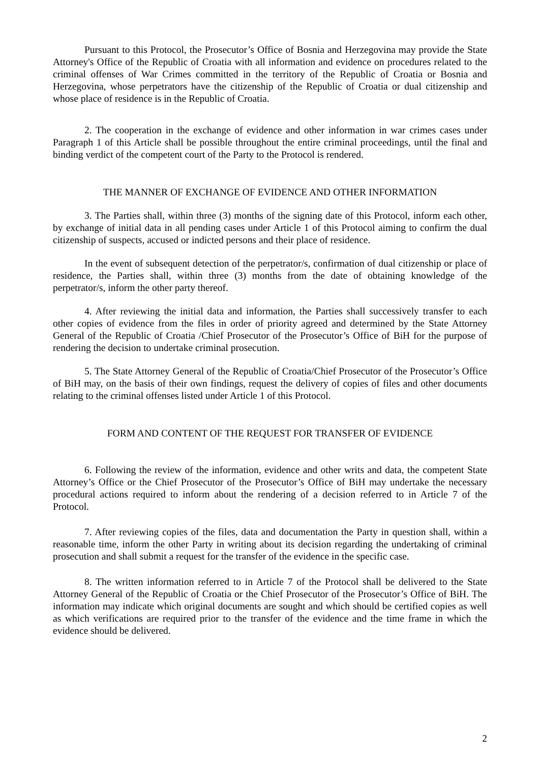Pursuant to this Protocol, the Prosecutor’s Office of Bosnia and Herzegovina may provide the State Attorney's Office of the Republic of Croatia with all information and evidence on procedures related to the criminal offenses of War Crimes committed in the territory of the Republic of Croatia or Bosnia and Herzegovina, whose perpetrators have the citizenship of the Republic of Croatia or dual citizenship and whose place of residence is in the Republic of Croatia.
2. The cooperation in the exchange of evidence and other information in war crimes cases under Paragraph 1 of this Article shall be possible throughout the entire criminal proceedings, until the final and binding verdict of the competent court of the Party to the Protocol is rendered.
THE MANNER OF EXCHANGE OF EVIDENCE AND OTHER INFORMATION
3. The Parties shall, within three (3) months of the signing date of this Protocol, inform each other, by exchange of initial data in all pending cases under Article 1 of this Protocol aiming to confirm the dual citizenship of suspects, accused or indicted persons and their place of residence.
In the event of subsequent detection of the perpetrator/s, confirmation of dual citizenship or place of residence, the Parties shall, within three (3) months from the date of obtaining knowledge of the perpetrator/s, inform the other party thereof.
4. After reviewing the initial data and information, the Parties shall successively transfer to each other copies of evidence from the files in order of priority agreed and determined by the State Attorney General of the Republic of Croatia /Chief Prosecutor of the Prosecutor’s Office of BiH for the purpose of rendering the decision to undertake criminal prosecution.
5. The State Attorney General of the Republic of Croatia/Chief Prosecutor of the Prosecutor’s Office of BiH may, on the basis of their own findings, request the delivery of copies of files and other documents relating to the criminal offenses listed under Article 1 of this Protocol.
FORM AND CONTENT OF THE REQUEST FOR TRANSFER OF EVIDENCE
6. Following the review of the information, evidence and other writs and data, the competent State Attorney’s Office or the Chief Prosecutor of the Prosecutor’s Office of BiH may undertake the necessary procedural actions required to inform about the rendering of a decision referred to in Article 7 of the Protocol.
7. After reviewing copies of the files, data and documentation the Party in question shall, within a reasonable time, inform the other Party in writing about its decision regarding the undertaking of criminal prosecution and shall submit a request for the transfer of the evidence in the specific case.
8. The written information referred to in Article 7 of the Protocol shall be delivered to the State Attorney General of the Republic of Croatia or the Chief Prosecutor of the Prosecutor’s Office of BiH. The information may indicate which original documents are sought and which should be certified copies as well as which verifications are required prior to the transfer of the evidence and the time frame in which the evidence should be delivered.
2